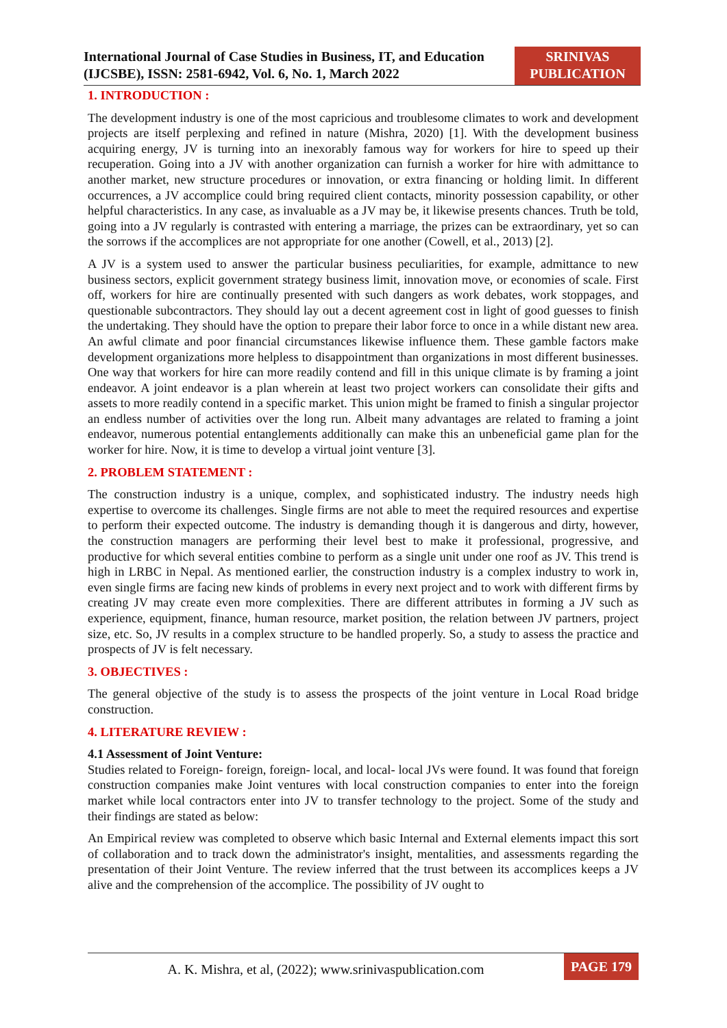International Journal of Case Studies in Business, IT, and Education (IJCSBE), ISSN: 2581-6942, Vol. 6, No. 1, March 2022
SRINIVAS
PUBLICATION
1. INTRODUCTION :
The development industry is one of the most capricious and troublesome climates to work and development projects are itself perplexing and refined in nature (Mishra, 2020) [1]. With the development business acquiring energy, JV is turning into an inexorably famous way for workers for hire to speed up their recuperation. Going into a JV with another organization can furnish a worker for hire with admittance to another market, new structure procedures or innovation, or extra financing or holding limit. In different occurrences, a JV accomplice could bring required client contacts, minority possession capability, or other helpful characteristics. In any case, as invaluable as a JV may be, it likewise presents chances. Truth be told, going into a JV regularly is contrasted with entering a marriage, the prizes can be extraordinary, yet so can the sorrows if the accomplices are not appropriate for one another (Cowell, et al., 2013) [2].
A JV is a system used to answer the particular business peculiarities, for example, admittance to new business sectors, explicit government strategy business limit, innovation move, or economies of scale. First off, workers for hire are continually presented with such dangers as work debates, work stoppages, and questionable subcontractors. They should lay out a decent agreement cost in light of good guesses to finish the undertaking. They should have the option to prepare their labor force to once in a while distant new area. An awful climate and poor financial circumstances likewise influence them. These gamble factors make development organizations more helpless to disappointment than organizations in most different businesses. One way that workers for hire can more readily contend and fill in this unique climate is by framing a joint endeavor. A joint endeavor is a plan wherein at least two project workers can consolidate their gifts and assets to more readily contend in a specific market. This union might be framed to finish a singular projector an endless number of activities over the long run. Albeit many advantages are related to framing a joint endeavor, numerous potential entanglements additionally can make this an unbeneficial game plan for the worker for hire. Now, it is time to develop a virtual joint venture [3].
2. PROBLEM STATEMENT :
The construction industry is a unique, complex, and sophisticated industry. The industry needs high expertise to overcome its challenges. Single firms are not able to meet the required resources and expertise to perform their expected outcome. The industry is demanding though it is dangerous and dirty, however, the construction managers are performing their level best to make it professional, progressive, and productive for which several entities combine to perform as a single unit under one roof as JV. This trend is high in LRBC in Nepal. As mentioned earlier, the construction industry is a complex industry to work in, even single firms are facing new kinds of problems in every next project and to work with different firms by creating JV may create even more complexities. There are different attributes in forming a JV such as experience, equipment, finance, human resource, market position, the relation between JV partners, project size, etc. So, JV results in a complex structure to be handled properly. So, a study to assess the practice and prospects of JV is felt necessary.
3. OBJECTIVES :
The general objective of the study is to assess the prospects of the joint venture in Local Road bridge construction.
4. LITERATURE REVIEW :
4.1 Assessment of Joint Venture:
Studies related to Foreign- foreign, foreign- local, and local- local JVs were found. It was found that foreign construction companies make Joint ventures with local construction companies to enter into the foreign market while local contractors enter into JV to transfer technology to the project. Some of the study and their findings are stated as below:
An Empirical review was completed to observe which basic Internal and External elements impact this sort of collaboration and to track down the administrator's insight, mentalities, and assessments regarding the presentation of their Joint Venture. The review inferred that the trust between its accomplices keeps a JV alive and the comprehension of the accomplice. The possibility of JV ought to
A. K. Mishra, et al, (2022); www.srinivaspublication.com
PAGE 179